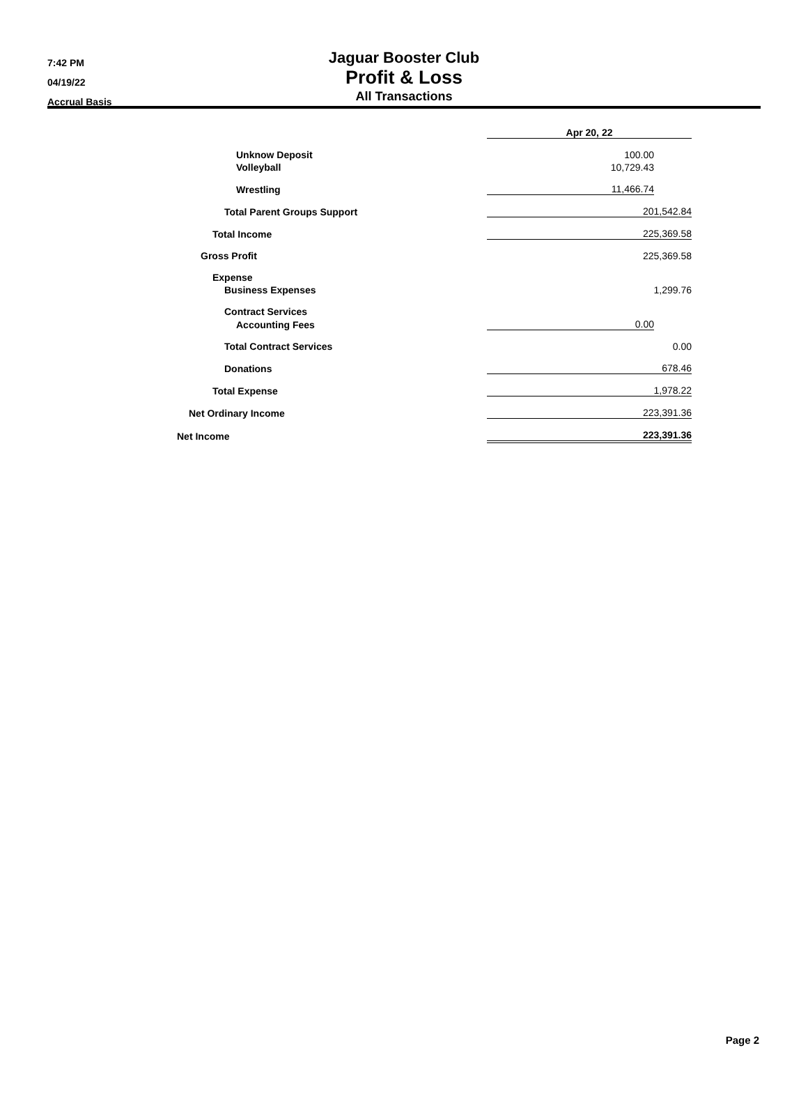7:42 PM
04/19/22
Accrual Basis
Jaguar Booster Club
Profit & Loss
All Transactions
| | Apr 20, 22 | |
| Unknow Deposit | 100.00 | |
| Volleyball | 10,729.43 | |
| Wrestling | 11,466.74 | |
| Total Parent Groups Support | 201,542.84 | |
| Total Income | 225,369.58 | |
| Gross Profit | 225,369.58 | |
| Expense | | |
| Business Expenses | 1,299.76 | |
| Contract Services | | |
| Accounting Fees | 0.00 | |
| Total Contract Services | 0.00 | |
| Donations | 678.46 | |
| Total Expense | 1,978.22 | |
| Net Ordinary Income | 223,391.36 | |
| Net Income | 223,391.36 | |
Page 2